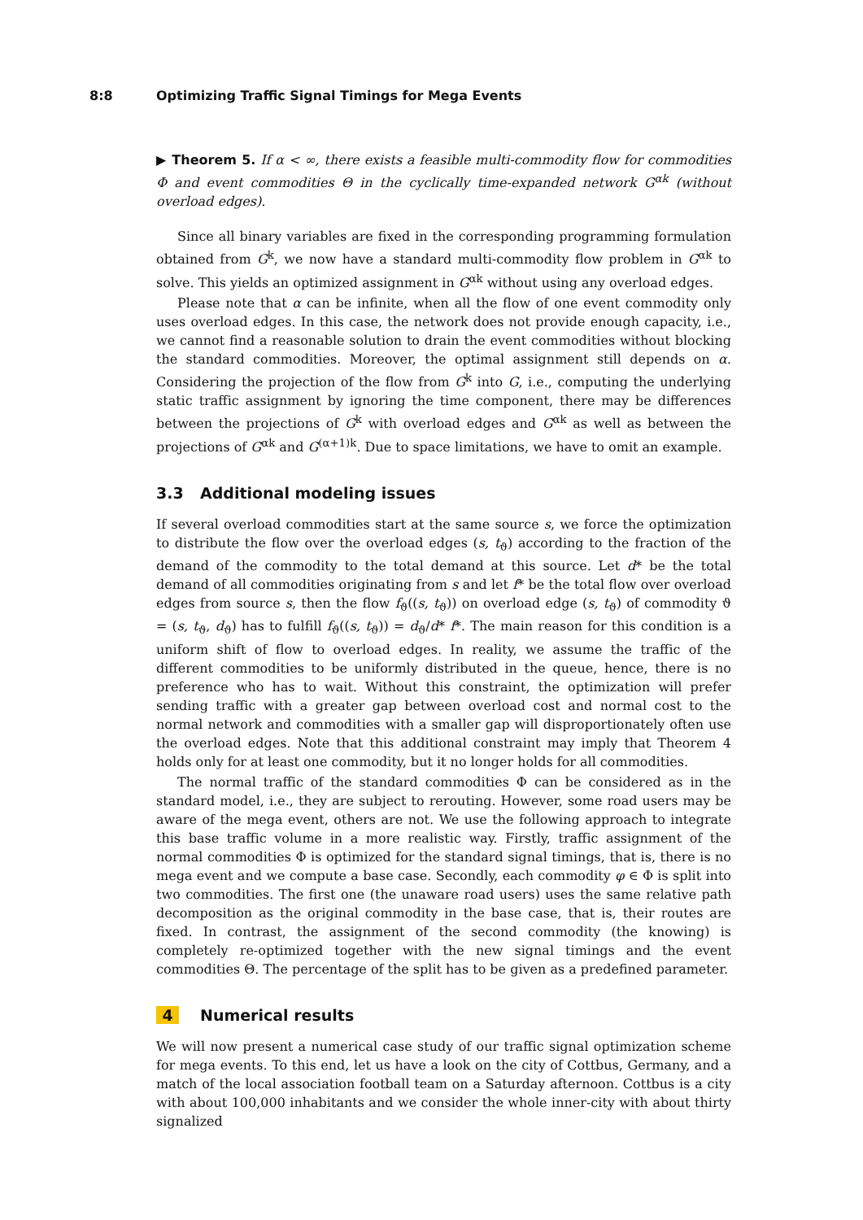8:8 Optimizing Traffic Signal Timings for Mega Events
▶ Theorem 5. If α < ∞, there exists a feasible multi-commodity flow for commodities Φ and event commodities Θ in the cyclically time-expanded network G<sup>αk</sup> (without overload edges).
Since all binary variables are fixed in the corresponding programming formulation obtained from G<sup>k</sup>, we now have a standard multi-commodity flow problem in G<sup>αk</sup> to solve. This yields an optimized assignment in G<sup>αk</sup> without using any overload edges.
Please note that α can be infinite, when all the flow of one event commodity only uses overload edges. In this case, the network does not provide enough capacity, i.e., we cannot find a reasonable solution to drain the event commodities without blocking the standard commodities. Moreover, the optimal assignment still depends on α. Considering the projection of the flow from G<sup>k</sup> into G, i.e., computing the underlying static traffic assignment by ignoring the time component, there may be differences between the projections of G<sup>k</sup> with overload edges and G<sup>αk</sup> as well as between the projections of G<sup>αk</sup> and G<sup>(α+1)k</sup>. Due to space limitations, we have to omit an example.
3.3 Additional modeling issues
If several overload commodities start at the same source s, we force the optimization to distribute the flow over the overload edges (s, t<sub>ϑ</sub>) according to the fraction of the demand of the commodity to the total demand at this source. Let d* be the total demand of all commodities originating from s and let f* be the total flow over overload edges from source s, then the flow f<sub>ϑ</sub>((s, t<sub>ϑ</sub>)) on overload edge (s, t<sub>ϑ</sub>) of commodity ϑ = (s, t<sub>ϑ</sub>, d<sub>ϑ</sub>) has to fulfill f<sub>ϑ</sub>((s, t<sub>ϑ</sub>)) = d<sub>ϑ</sub>/d* f*. The main reason for this condition is a uniform shift of flow to overload edges. In reality, we assume the traffic of the different commodities to be uniformly distributed in the queue, hence, there is no preference who has to wait. Without this constraint, the optimization will prefer sending traffic with a greater gap between overload cost and normal cost to the normal network and commodities with a smaller gap will disproportionately often use the overload edges. Note that this additional constraint may imply that Theorem 4 holds only for at least one commodity, but it no longer holds for all commodities.
The normal traffic of the standard commodities Φ can be considered as in the standard model, i.e., they are subject to rerouting. However, some road users may be aware of the mega event, others are not. We use the following approach to integrate this base traffic volume in a more realistic way. Firstly, traffic assignment of the normal commodities Φ is optimized for the standard signal timings, that is, there is no mega event and we compute a base case. Secondly, each commodity φ ∈ Φ is split into two commodities. The first one (the unaware road users) uses the same relative path decomposition as the original commodity in the base case, that is, their routes are fixed. In contrast, the assignment of the second commodity (the knowing) is completely re-optimized together with the new signal timings and the event commodities Θ. The percentage of the split has to be given as a predefined parameter.
4 Numerical results
We will now present a numerical case study of our traffic signal optimization scheme for mega events. To this end, let us have a look on the city of Cottbus, Germany, and a match of the local association football team on a Saturday afternoon. Cottbus is a city with about 100,000 inhabitants and we consider the whole inner-city with about thirty signalized